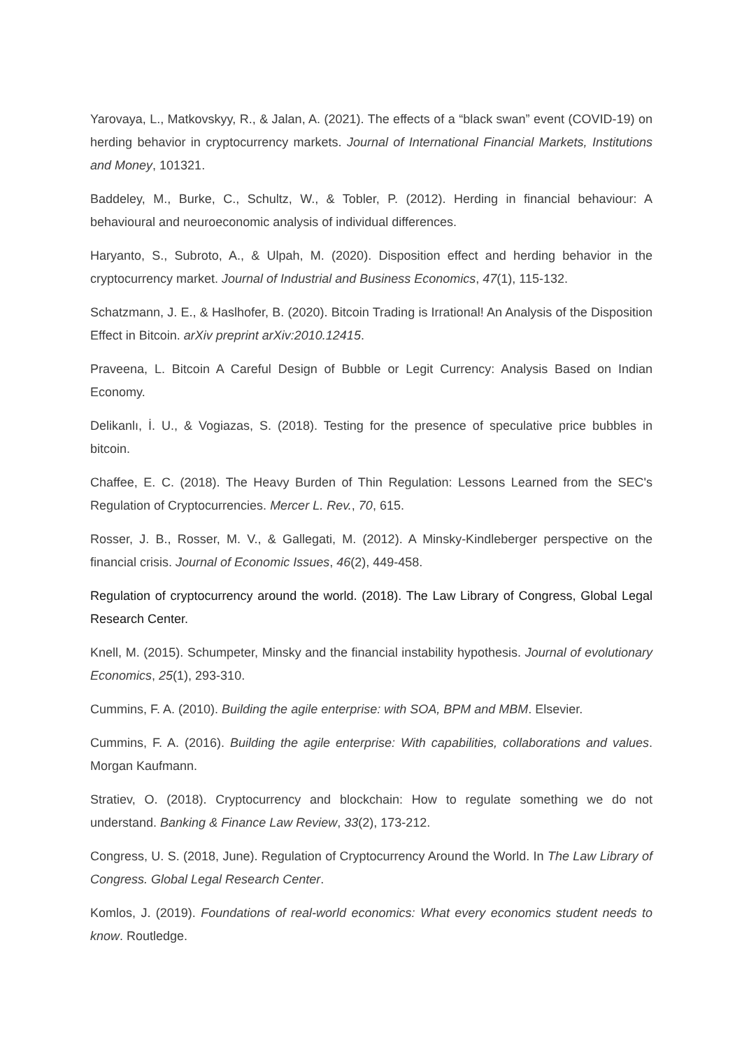Yarovaya, L., Matkovskyy, R., & Jalan, A. (2021). The effects of a “black swan” event (COVID-19) on herding behavior in cryptocurrency markets. Journal of International Financial Markets, Institutions and Money, 101321.
Baddeley, M., Burke, C., Schultz, W., & Tobler, P. (2012). Herding in financial behaviour: A behavioural and neuroeconomic analysis of individual differences.
Haryanto, S., Subroto, A., & Ulpah, M. (2020). Disposition effect and herding behavior in the cryptocurrency market. Journal of Industrial and Business Economics, 47(1), 115-132.
Schatzmann, J. E., & Haslhofer, B. (2020). Bitcoin Trading is Irrational! An Analysis of the Disposition Effect in Bitcoin. arXiv preprint arXiv:2010.12415.
Praveena, L. Bitcoin A Careful Design of Bubble or Legit Currency: Analysis Based on Indian Economy.
Delikanlı, İ. U., & Vogiazas, S. (2018). Testing for the presence of speculative price bubbles in bitcoin.
Chaffee, E. C. (2018). The Heavy Burden of Thin Regulation: Lessons Learned from the SEC's Regulation of Cryptocurrencies. Mercer L. Rev., 70, 615.
Rosser, J. B., Rosser, M. V., & Gallegati, M. (2012). A Minsky-Kindleberger perspective on the financial crisis. Journal of Economic Issues, 46(2), 449-458.
Regulation of cryptocurrency around the world. (2018). The Law Library of Congress, Global Legal Research Center.
Knell, M. (2015). Schumpeter, Minsky and the financial instability hypothesis. Journal of evolutionary Economics, 25(1), 293-310.
Cummins, F. A. (2010). Building the agile enterprise: with SOA, BPM and MBM. Elsevier.
Cummins, F. A. (2016). Building the agile enterprise: With capabilities, collaborations and values. Morgan Kaufmann.
Stratiev, O. (2018). Cryptocurrency and blockchain: How to regulate something we do not understand. Banking & Finance Law Review, 33(2), 173-212.
Congress, U. S. (2018, June). Regulation of Cryptocurrency Around the World. In The Law Library of Congress. Global Legal Research Center.
Komlos, J. (2019). Foundations of real-world economics: What every economics student needs to know. Routledge.